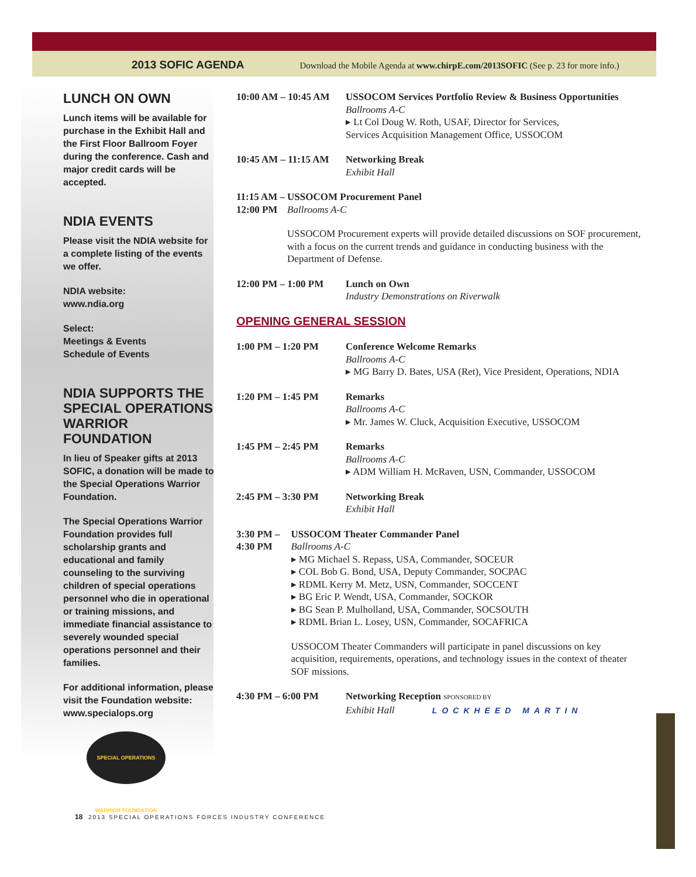2013 SOFIC AGENDA Download the Mobile Agenda at www.chirpE.com/2013SOFIC (See p. 23 for more info.)
LUNCH ON OWN
Lunch items will be available for purchase in the Exhibit Hall and the First Floor Ballroom Foyer during the conference. Cash and major credit cards will be accepted.
NDIA EVENTS
Please visit the NDIA website for a complete listing of the events we offer.
NDIA website:
www.ndia.org
Select:
Meetings & Events
Schedule of Events
NDIA SUPPORTS THE SPECIAL OPERATIONS WARRIOR FOUNDATION
In lieu of Speaker gifts at 2013 SOFIC, a donation will be made to the Special Operations Warrior Foundation.
The Special Operations Warrior Foundation provides full scholarship grants and educational and family counseling to the surviving children of special operations personnel who die in operational or training missions, and immediate financial assistance to severely wounded special operations personnel and their families.
For additional information, please visit the Foundation website: www.specialops.org
SPECIAL OPERATIONS WARRIOR FOUNDATION
10:00 AM – 10:45 AM
USSOCOM Services Portfolio Review & Business Opportunities
Ballrooms A-C
▸ Lt Col Doug W. Roth, USAF, Director for Services,
Services Acquisition Management Office, USSOCOM
10:45 AM – 11:15 AM
Networking Break
Exhibit Hall
11:15 AM – 12:00 PM
USSOCOM Procurement Panel
Ballrooms A-C
USSOCOM Procurement experts will provide detailed discussions on SOF procurement, with a focus on the current trends and guidance in conducting business with the Department of Defense.
12:00 PM – 1:00 PM Lunch on Own
Industry Demonstrations on Riverwalk
OPENING GENERAL SESSION
1:00 PM – 1:20 PM Conference Welcome Remarks
Ballrooms A-C
▸ MG Barry D. Bates, USA (Ret), Vice President, Operations, NDIA
1:20 PM – 1:45 PM Remarks
Ballrooms A-C
▸ Mr. James W. Cluck, Acquisition Executive, USSOCOM
1:45 PM – 2:45 PM Remarks
Ballrooms A-C
▸ ADM William H. McRaven, USN, Commander, USSOCOM
2:45 PM – 3:30 PM Networking Break
Exhibit Hall
3:30 PM – 4:30 PM USSOCOM Theater Commander Panel
Ballrooms A-C
▸ MG Michael S. Repass, USA, Commander, SOCEUR
▸ COL Bob G. Bond, USA, Deputy Commander, SOCPAC
▸ RDML Kerry M. Metz, USN, Commander, SOCCENT
▸ BG Eric P. Wendt, USA, Commander, SOCKOR
▸ BG Sean P. Mulholland, USA, Commander, SOCSOUTH
▸ RDML Brian L. Losey, USN, Commander, SOCAFRICA
USSOCOM Theater Commanders will participate in panel discussions on key acquisition, requirements, operations, and technology issues in the context of theater SOF missions.
4:30 PM – 6:00 PM Networking Reception SPONSORED BY
Exhibit Hall LOCKHEED MARTIN
18 2013 SPECIAL OPERATIONS FORCES INDUSTRY CONFERENCE